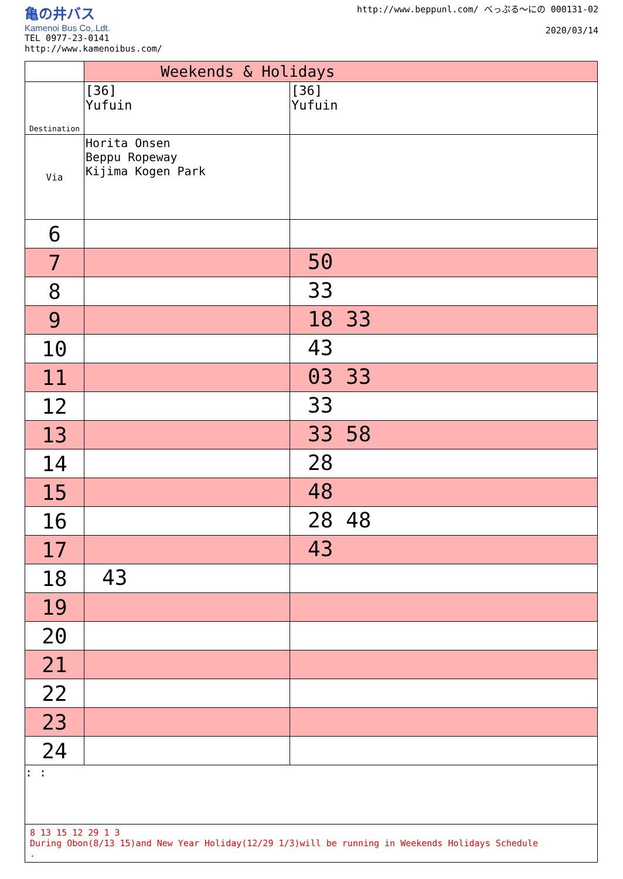亀の井バス
Kamenoi Bus Co,.Ldt.
TEL 0977-23-0141
http://www.kamenoibus.com/
http://www.beppunl.com/ べっぷる〜にの 000131-02
2020/03/14
| | Weekends & Holidays | |
| Destination | [36] Yufuin | [36] Yufuin |
| Via | Horita Onsen Beppu Ropeway Kijima Kogen Park | |
| 6 | | |
| 7 | | 50 |
| 8 | | 33 |
| 9 | | 18 33 |
| 10 | | 43 |
| 11 | | 03 33 |
| 12 | | 33 |
| 13 | | 33 58 |
| 14 | | 28 |
| 15 | | 48 |
| 16 | | 28 48 |
| 17 | | 43 |
| 18 | 43 | |
| 19 | | |
| 20 | | |
| 21 | | |
| 22 | | |
| 23 | | |
| 24 | | |
: :
8 13 15 12 29 1 3
During Obon(8/13 15)and New Year Holiday(12/29 1/3)will be running in Weekends Holidays Schedule
.